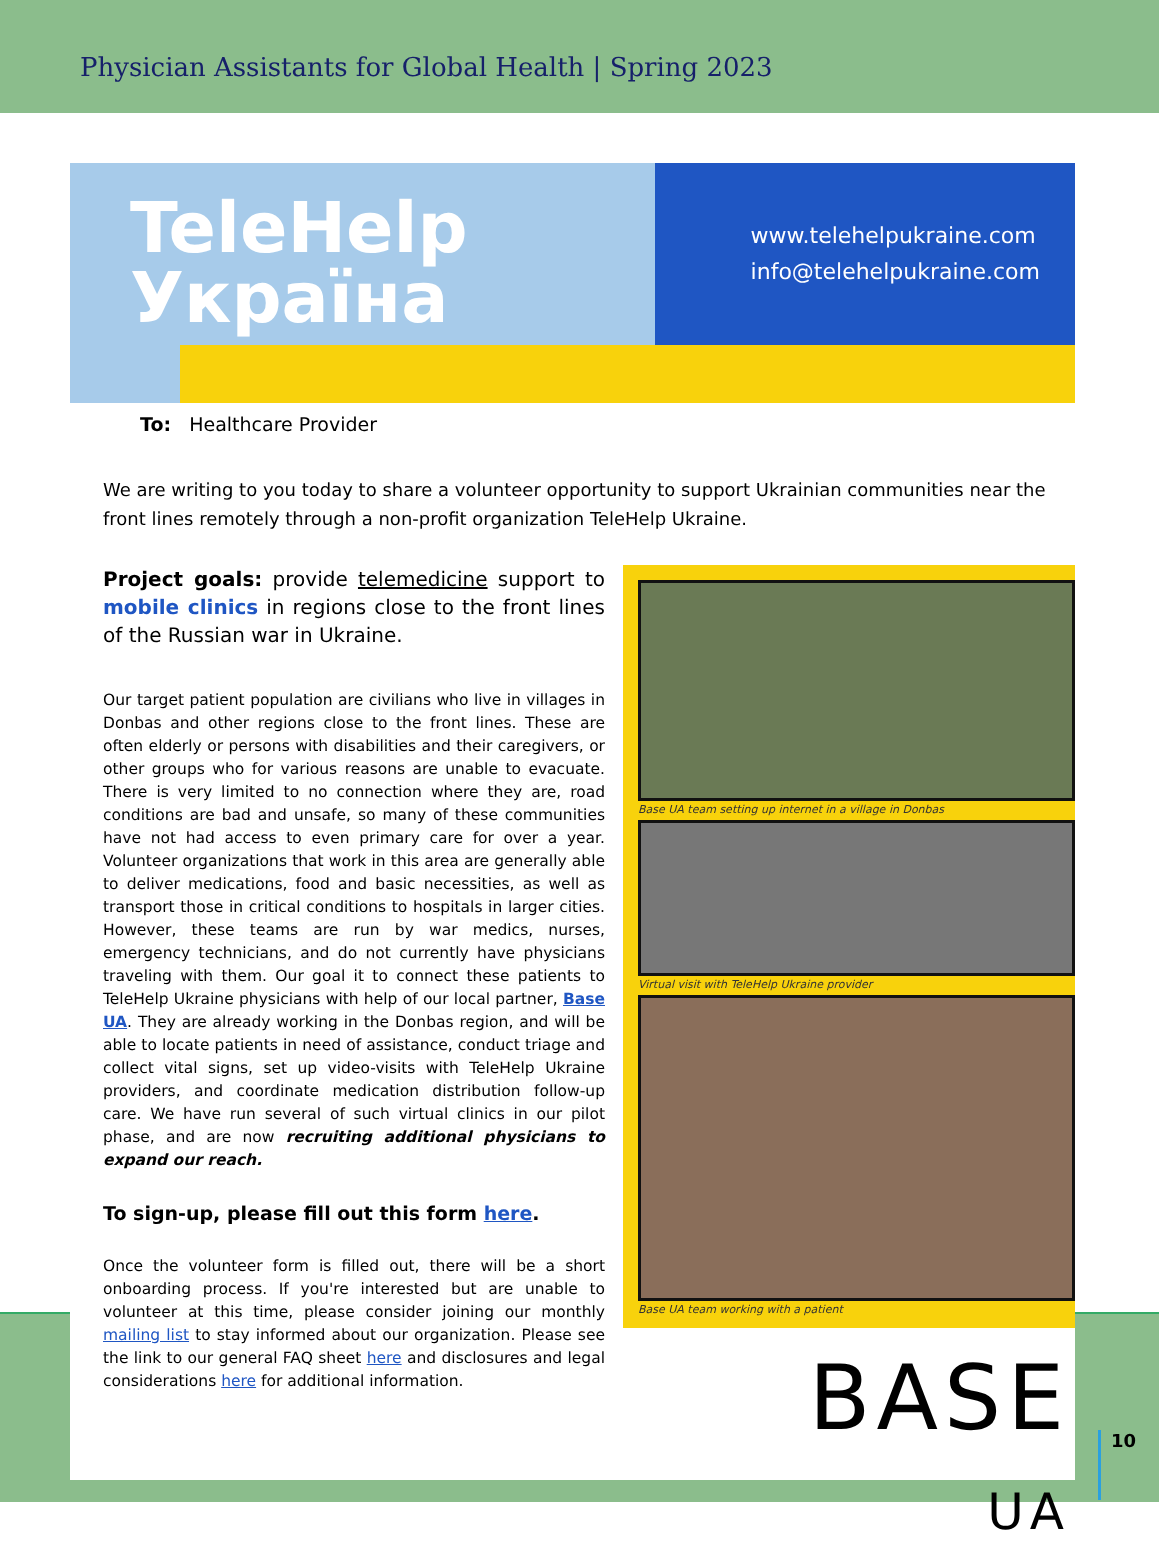Physician Assistants for Global Health | Spring 2023
TeleHelp
Україна
www.telehelpukraine.com
info@telehelpukraine.com
To: Healthcare Provider
We are writing to you today to share a volunteer opportunity to support Ukrainian communities near the front lines remotely through a non-profit organization TeleHelp Ukraine.
Project goals: provide telemedicine support to mobile clinics in regions close to the front lines of the Russian war in Ukraine.
Our target patient population are civilians who live in villages in Donbas and other regions close to the front lines. These are often elderly or persons with disabilities and their caregivers, or other groups who for various reasons are unable to evacuate. There is very limited to no connection where they are, road conditions are bad and unsafe, so many of these communities have not had access to even primary care for over a year. Volunteer organizations that work in this area are generally able to deliver medications, food and basic necessities, as well as transport those in critical conditions to hospitals in larger cities. However, these teams are run by war medics, nurses, emergency technicians, and do not currently have physicians traveling with them. Our goal it to connect these patients to TeleHelp Ukraine physicians with help of our local partner, Base UA. They are already working in the Donbas region, and will be able to locate patients in need of assistance, conduct triage and collect vital signs, set up video-visits with TeleHelp Ukraine providers, and coordinate medication distribution follow-up care. We have run several of such virtual clinics in our pilot phase, and are now recruiting additional physicians to expand our reach.
To sign-up, please fill out this form here.
Once the volunteer form is filled out, there will be a short onboarding process. If you're interested but are unable to volunteer at this time, please consider joining our monthly mailing list to stay informed about our organization. Please see the link to our general FAQ sheet here and disclosures and legal considerations here for additional information.
Base UA team setting up internet in a village in Donbas
Virtual visit with TeleHelp Ukraine provider
Base UA team working with a patient
BASE
UA
10